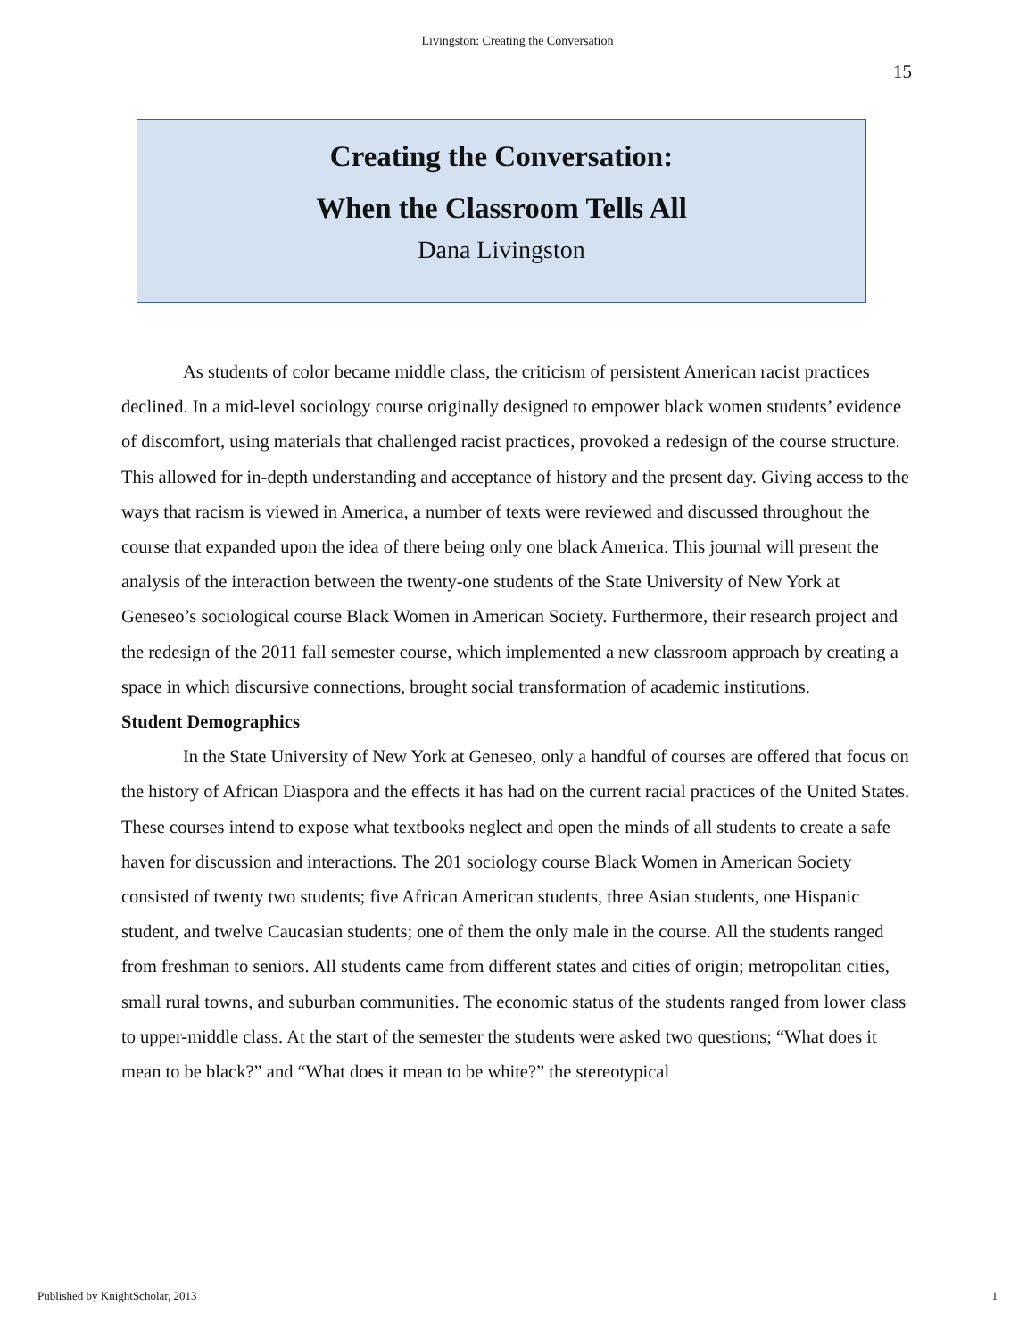Livingston: Creating the Conversation
15
Creating the Conversation:
When the Classroom Tells All
Dana Livingston
As students of color became middle class, the criticism of persistent American racist practices declined. In a mid-level sociology course originally designed to empower black women students’ evidence of discomfort, using materials that challenged racist practices, provoked a redesign of the course structure. This allowed for in-depth understanding and acceptance of history and the present day. Giving access to the ways that racism is viewed in America, a number of texts were reviewed and discussed throughout the course that expanded upon the idea of there being only one black America. This journal will present the analysis of the interaction between the twenty-one students of the State University of New York at Geneseo’s sociological course Black Women in American Society. Furthermore, their research project and the redesign of the 2011 fall semester course, which implemented a new classroom approach by creating a space in which discursive connections, brought social transformation of academic institutions.
Student Demographics
In the State University of New York at Geneseo, only a handful of courses are offered that focus on the history of African Diaspora and the effects it has had on the current racial practices of the United States. These courses intend to expose what textbooks neglect and open the minds of all students to create a safe haven for discussion and interactions. The 201 sociology course Black Women in American Society consisted of twenty two students; five African American students, three Asian students, one Hispanic student, and twelve Caucasian students; one of them the only male in the course. All the students ranged from freshman to seniors. All students came from different states and cities of origin; metropolitan cities, small rural towns, and suburban communities. The economic status of the students ranged from lower class to upper-middle class. At the start of the semester the students were asked two questions; “What does it mean to be black?” and “What does it mean to be white?” the stereotypical
Published by KnightScholar, 2013 1